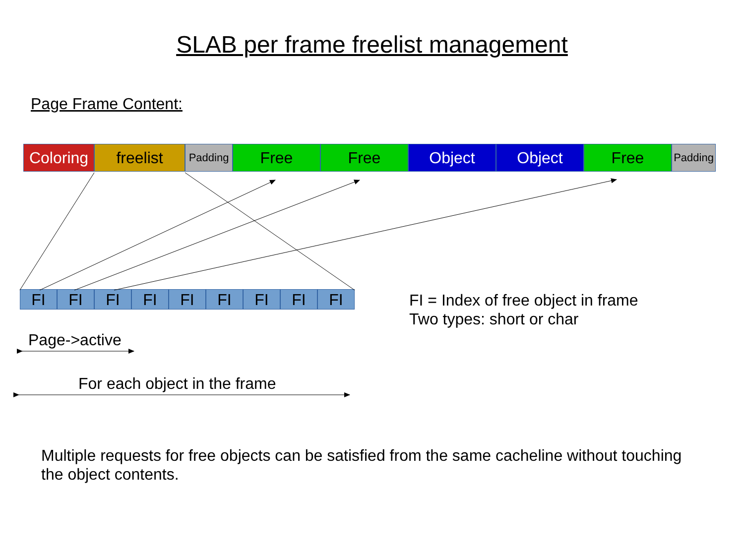SLAB per frame freelist management
Page Frame Content:
Coloring
freelist
Padding
Free Free Object Object Free
Padding
FI FI FI FI FI FI FI FI FI
FI = Index of free object in frame
Two types: short or char
Page->active
For each object in the frame
Multiple requests for free objects can be satisfied from the same cacheline without touching the object contents.